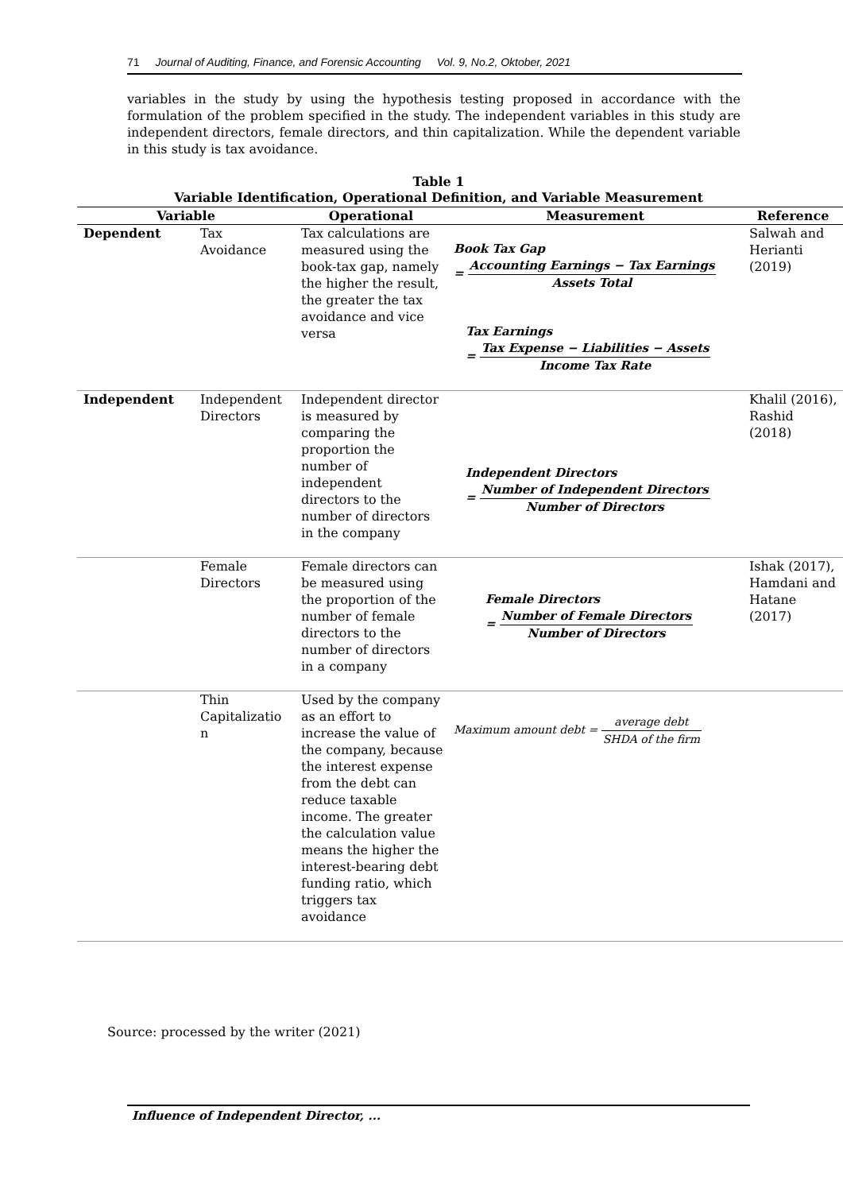71 Journal of Auditing, Finance, and Forensic Accounting Vol. 9, No.2, Oktober, 2021
variables in the study by using the hypothesis testing proposed in accordance with the formulation of the problem specified in the study. The independent variables in this study are independent directors, female directors, and thin capitalization. While the dependent variable in this study is tax avoidance.
Table 1
Variable Identification, Operational Definition, and Variable Measurement
| Variable | | Operational | Measurement | Reference |
| --- | --- | --- | --- | --- |
| Dependent | Tax Avoidance | Tax calculations are measured using the book-tax gap, namely the higher the result, the greater the tax avoidance and vice versa | Book Tax Gap = Accounting Earnings − Tax Earnings Assets Total Tax Earnings = Tax Expense − Liabilities − Assets Income Tax Rate | Salwah and Herianti (2019) |
| Independent | Independent Directors | Independent director is measured by comparing the proportion the number of independent directors to the number of directors in the company | Independent Directors = Number of Independent Directors Number of Directors | Khalil (2016), Rashid (2018) |
| | Female Directors | Female directors can be measured using the proportion of the number of female directors to the number of directors in a company | Female Directors = Number of Female Directors Number of Directors | Ishak (2017), Hamdani and Hatane (2017) |
| | Thin Capitalizatio n | Used by the company as an effort to increase the value of the company, because the interest expense from the debt can reduce taxable income. The greater the calculation value means the higher the interest-bearing debt funding ratio, which triggers tax avoidance | Maximum amount debt = average debt SHDA of the firm | |
Source: processed by the writer (2021)
Influence of Independent Director, ...